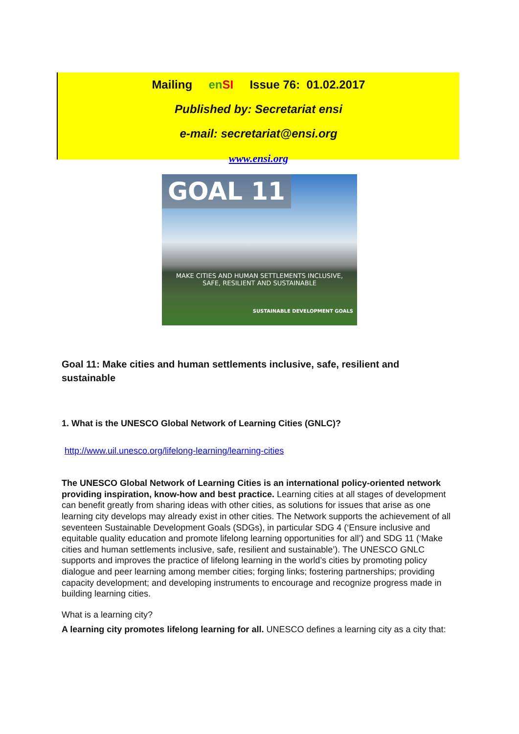Mailing en SI Issue 76: 01.02.2017
Published by: Secretariat ensi
e-mail: secretariat@ensi.org
www.ensi.org
GOAL 11
MAKE CITIES AND HUMAN SETTLEMENTS INCLUSIVE,
SAFE, RESILIENT AND SUSTAINABLE
SUSTAINABLE DEVELOPMENT GOALS
Goal 11: Make cities and human settlements inclusive, safe, resilient and sustainable
1. What is the UNESCO Global Network of Learning Cities (GNLC)?
http://www.uil.unesco.org/lifelong-learning/learning-cities
The UNESCO Global Network of Learning Cities is an international policy-oriented network providing inspiration, know-how and best practice. Learning cities at all stages of development can benefit greatly from sharing ideas with other cities, as solutions for issues that arise as one learning city develops may already exist in other cities. The Network supports the achievement of all seventeen Sustainable Development Goals (SDGs), in particular SDG 4 (‘Ensure inclusive and equitable quality education and promote lifelong learning opportunities for all’) and SDG 11 (‘Make cities and human settlements inclusive, safe, resilient and sustainable’). The UNESCO GNLC supports and improves the practice of lifelong learning in the world’s cities by promoting policy dialogue and peer learning among member cities; forging links; fostering partnerships; providing capacity development; and developing instruments to encourage and recognize progress made in building learning cities.
What is a learning city?
A learning city promotes lifelong learning for all. UNESCO defines a learning city as a city that: